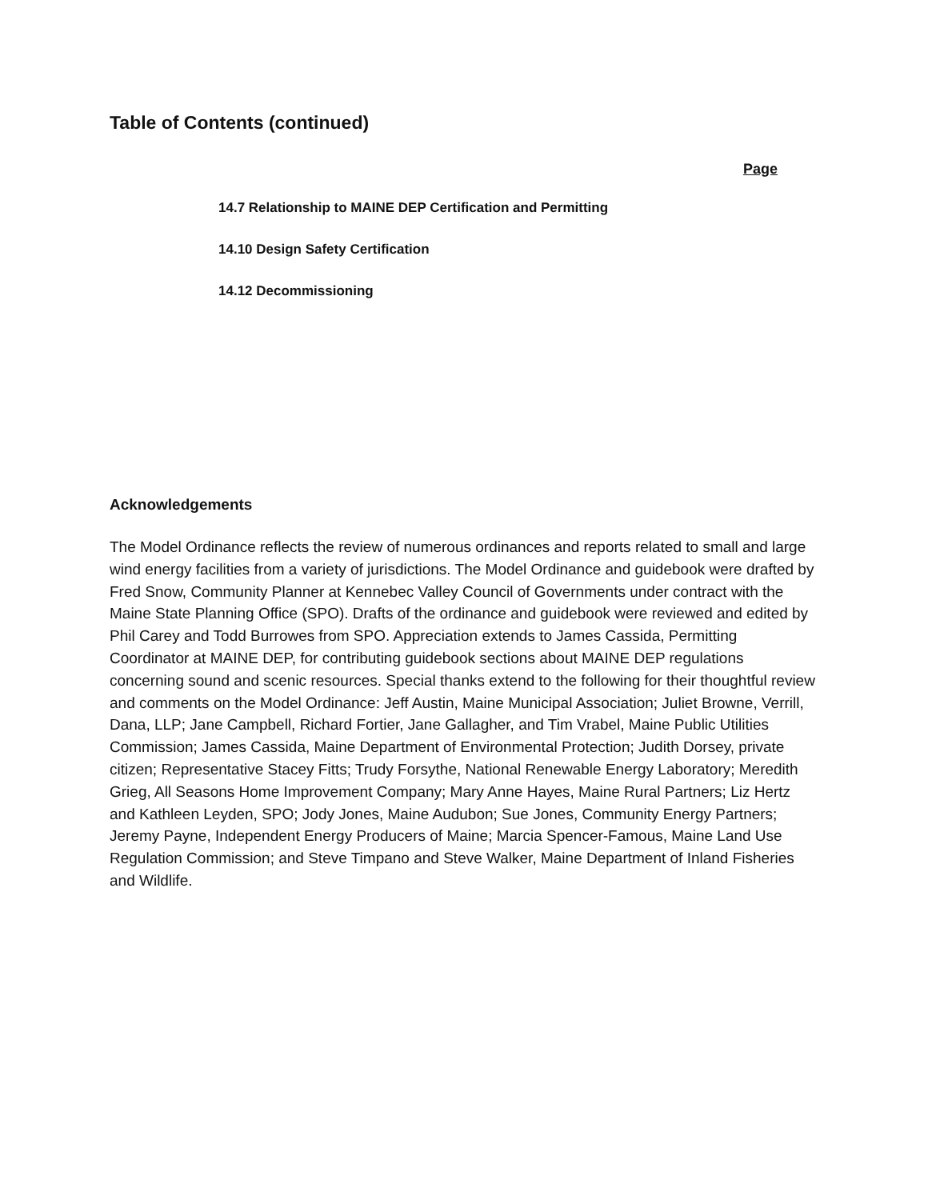Table of Contents (continued)
Page
14.7 Relationship to MAINE DEP Certification and Permitting
14.10 Design Safety Certification
14.12 Decommissioning
Acknowledgements
The Model Ordinance reflects the review of numerous ordinances and reports related to small and large wind energy facilities from a variety of jurisdictions. The Model Ordinance and guidebook were drafted by Fred Snow, Community Planner at Kennebec Valley Council of Governments under contract with the Maine State Planning Office (SPO). Drafts of the ordinance and guidebook were reviewed and edited by Phil Carey and Todd Burrowes from SPO. Appreciation extends to James Cassida, Permitting Coordinator at MAINE DEP, for contributing guidebook sections about MAINE DEP regulations concerning sound and scenic resources. Special thanks extend to the following for their thoughtful review and comments on the Model Ordinance: Jeff Austin, Maine Municipal Association; Juliet Browne, Verrill, Dana, LLP; Jane Campbell, Richard Fortier, Jane Gallagher, and Tim Vrabel, Maine Public Utilities Commission; James Cassida, Maine Department of Environmental Protection; Judith Dorsey, private citizen; Representative Stacey Fitts; Trudy Forsythe, National Renewable Energy Laboratory; Meredith Grieg, All Seasons Home Improvement Company; Mary Anne Hayes, Maine Rural Partners; Liz Hertz and Kathleen Leyden, SPO; Jody Jones, Maine Audubon; Sue Jones, Community Energy Partners; Jeremy Payne, Independent Energy Producers of Maine; Marcia Spencer-Famous, Maine Land Use Regulation Commission; and Steve Timpano and Steve Walker, Maine Department of Inland Fisheries and Wildlife.